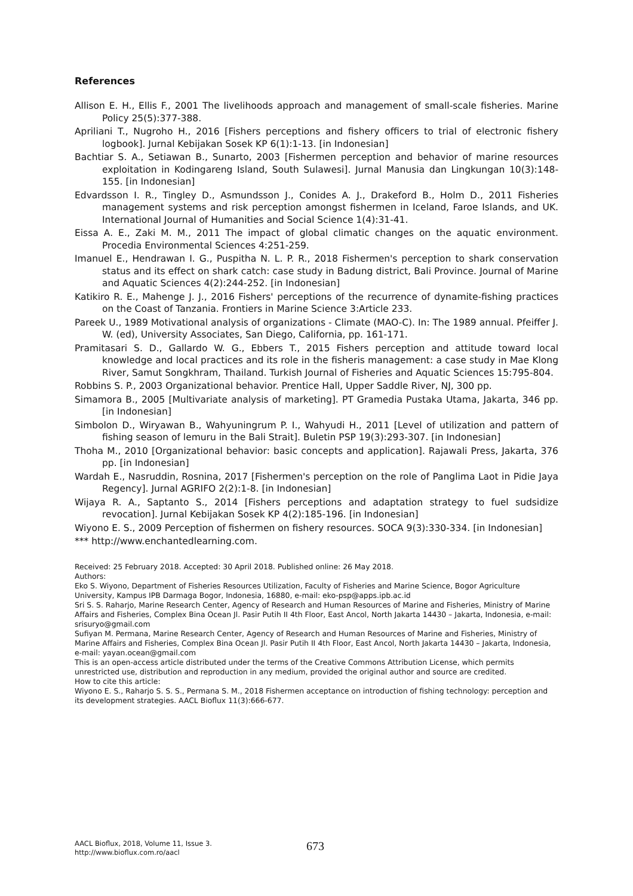References
Allison E. H., Ellis F., 2001 The livelihoods approach and management of small-scale fisheries. Marine Policy 25(5):377-388.
Apriliani T., Nugroho H., 2016 [Fishers perceptions and fishery officers to trial of electronic fishery logbook]. Jurnal Kebijakan Sosek KP 6(1):1-13. [in Indonesian]
Bachtiar S. A., Setiawan B., Sunarto, 2003 [Fishermen perception and behavior of marine resources exploitation in Kodingareng Island, South Sulawesi]. Jurnal Manusia dan Lingkungan 10(3):148-155. [in Indonesian]
Edvardsson I. R., Tingley D., Asmundsson J., Conides A. J., Drakeford B., Holm D., 2011 Fisheries management systems and risk perception amongst fishermen in Iceland, Faroe Islands, and UK. International Journal of Humanities and Social Science 1(4):31-41.
Eissa A. E., Zaki M. M., 2011 The impact of global climatic changes on the aquatic environment. Procedia Environmental Sciences 4:251-259.
Imanuel E., Hendrawan I. G., Puspitha N. L. P. R., 2018 Fishermen's perception to shark conservation status and its effect on shark catch: case study in Badung district, Bali Province. Journal of Marine and Aquatic Sciences 4(2):244-252. [in Indonesian]
Katikiro R. E., Mahenge J. J., 2016 Fishers' perceptions of the recurrence of dynamite-fishing practices on the Coast of Tanzania. Frontiers in Marine Science 3:Article 233.
Pareek U., 1989 Motivational analysis of organizations - Climate (MAO-C). In: The 1989 annual. Pfeiffer J. W. (ed), University Associates, San Diego, California, pp. 161-171.
Pramitasari S. D., Gallardo W. G., Ebbers T., 2015 Fishers perception and attitude toward local knowledge and local practices and its role in the fisheris management: a case study in Mae Klong River, Samut Songkhram, Thailand. Turkish Journal of Fisheries and Aquatic Sciences 15:795-804.
Robbins S. P., 2003 Organizational behavior. Prentice Hall, Upper Saddle River, NJ, 300 pp.
Simamora B., 2005 [Multivariate analysis of marketing]. PT Gramedia Pustaka Utama, Jakarta, 346 pp. [in Indonesian]
Simbolon D., Wiryawan B., Wahyuningrum P. I., Wahyudi H., 2011 [Level of utilization and pattern of fishing season of lemuru in the Bali Strait]. Buletin PSP 19(3):293-307. [in Indonesian]
Thoha M., 2010 [Organizational behavior: basic concepts and application]. Rajawali Press, Jakarta, 376 pp. [in Indonesian]
Wardah E., Nasruddin, Rosnina, 2017 [Fishermen's perception on the role of Panglima Laot in Pidie Jaya Regency]. Jurnal AGRIFO 2(2):1-8. [in Indonesian]
Wijaya R. A., Saptanto S., 2014 [Fishers perceptions and adaptation strategy to fuel sudsidize revocation]. Jurnal Kebijakan Sosek KP 4(2):185-196. [in Indonesian]
Wiyono E. S., 2009 Perception of fishermen on fishery resources. SOCA 9(3):330-334. [in Indonesian]
*** http://www.enchantedlearning.com.
Received: 25 February 2018. Accepted: 30 April 2018. Published online: 26 May 2018.
Authors:
Eko S. Wiyono, Department of Fisheries Resources Utilization, Faculty of Fisheries and Marine Science, Bogor Agriculture University, Kampus IPB Darmaga Bogor, Indonesia, 16880, e-mail: eko-psp@apps.ipb.ac.id
Sri S. S. Raharjo, Marine Research Center, Agency of Research and Human Resources of Marine and Fisheries, Ministry of Marine Affairs and Fisheries, Complex Bina Ocean Jl. Pasir Putih II 4th Floor, East Ancol, North Jakarta 14430 – Jakarta, Indonesia, e-mail: srisuryo@gmail.com
Sufiyan M. Permana, Marine Research Center, Agency of Research and Human Resources of Marine and Fisheries, Ministry of Marine Affairs and Fisheries, Complex Bina Ocean Jl. Pasir Putih II 4th Floor, East Ancol, North Jakarta 14430 – Jakarta, Indonesia, e-mail: yayan.ocean@gmail.com
This is an open-access article distributed under the terms of the Creative Commons Attribution License, which permits unrestricted use, distribution and reproduction in any medium, provided the original author and source are credited.
How to cite this article:
Wiyono E. S., Raharjo S. S. S., Permana S. M., 2018 Fishermen acceptance on introduction of fishing technology: perception and its development strategies. AACL Bioflux 11(3):666-677.
AACL Bioflux, 2018, Volume 11, Issue 3.
http://www.bioflux.com.ro/aacl
673